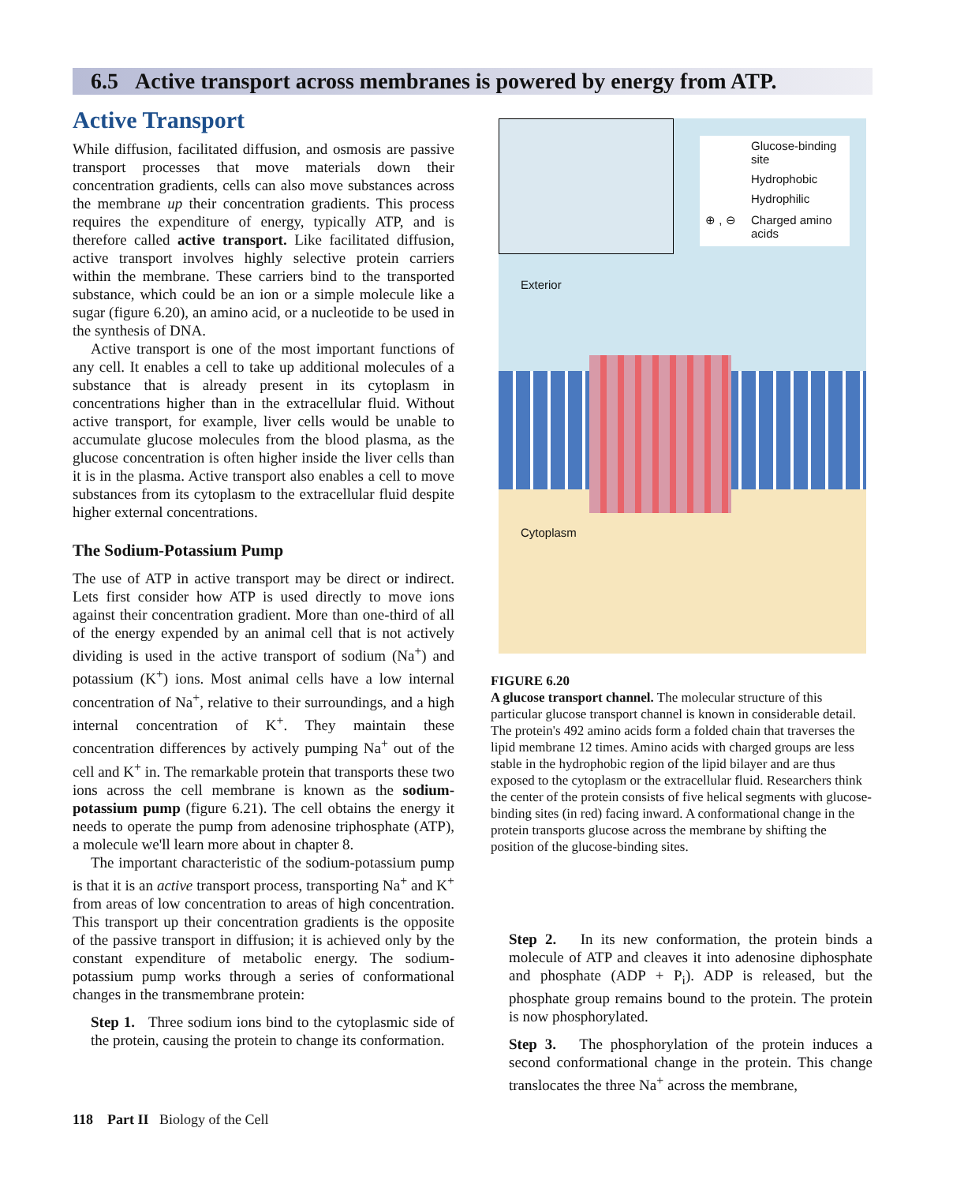6.5 Active transport across membranes is powered by energy from ATP.
Active Transport
While diffusion, facilitated diffusion, and osmosis are passive transport processes that move materials down their concentration gradients, cells can also move substances across the membrane up their concentration gradients. This process requires the expenditure of energy, typically ATP, and is therefore called active transport. Like facilitated diffusion, active transport involves highly selective protein carriers within the membrane. These carriers bind to the transported substance, which could be an ion or a simple molecule like a sugar (figure 6.20), an amino acid, or a nucleotide to be used in the synthesis of DNA.
Active transport is one of the most important functions of any cell. It enables a cell to take up additional molecules of a substance that is already present in its cytoplasm in concentrations higher than in the extracellular fluid. Without active transport, for example, liver cells would be unable to accumulate glucose molecules from the blood plasma, as the glucose concentration is often higher inside the liver cells than it is in the plasma. Active transport also enables a cell to move substances from its cytoplasm to the extracellular fluid despite higher external concentrations.
The Sodium-Potassium Pump
The use of ATP in active transport may be direct or indirect. Lets first consider how ATP is used directly to move ions against their concentration gradient. More than one-third of all of the energy expended by an animal cell that is not actively dividing is used in the active transport of sodium (Na<sup>+</sup>) and potassium (K<sup>+</sup>) ions. Most animal cells have a low internal concentration of Na<sup>+</sup>, relative to their surroundings, and a high internal concentration of K<sup>+</sup>. They maintain these concentration differences by actively pumping Na<sup>+</sup> out of the cell and K<sup>+</sup> in. The remarkable protein that transports these two ions across the cell membrane is known as the sodium-potassium pump (figure 6.21). The cell obtains the energy it needs to operate the pump from adenosine triphosphate (ATP), a molecule we'll learn more about in chapter 8.
The important characteristic of the sodium-potassium pump is that it is an active transport process, transporting Na<sup>+</sup> and K<sup>+</sup> from areas of low concentration to areas of high concentration. This transport up their concentration gradients is the opposite of the passive transport in diffusion; it is achieved only by the constant expenditure of metabolic energy. The sodium-potassium pump works through a series of conformational changes in the transmembrane protein:
Step 1. Three sodium ions bind to the cytoplasmic side of the protein, causing the protein to change its conformation.
Glucose-binding
site
Hydrophobic
Hydrophilic
⊕ , ⊖ Charged amino
acids
Exterior
Cytoplasm
FIGURE 6.20
A glucose transport channel. The molecular structure of this particular glucose transport channel is known in considerable detail. The protein's 492 amino acids form a folded chain that traverses the lipid membrane 12 times. Amino acids with charged groups are less stable in the hydrophobic region of the lipid bilayer and are thus exposed to the cytoplasm or the extracellular fluid. Researchers think the center of the protein consists of five helical segments with glucose-binding sites (in red) facing inward. A conformational change in the protein transports glucose across the membrane by shifting the position of the glucose-binding sites.
Step 2. In its new conformation, the protein binds a molecule of ATP and cleaves it into adenosine diphosphate and phosphate (ADP + P<sub>i</sub>). ADP is released, but the phosphate group remains bound to the protein. The protein is now phosphorylated.
Step 3. The phosphorylation of the protein induces a second conformational change in the protein. This change translocates the three Na<sup>+</sup> across the membrane,
118 Part II Biology of the Cell